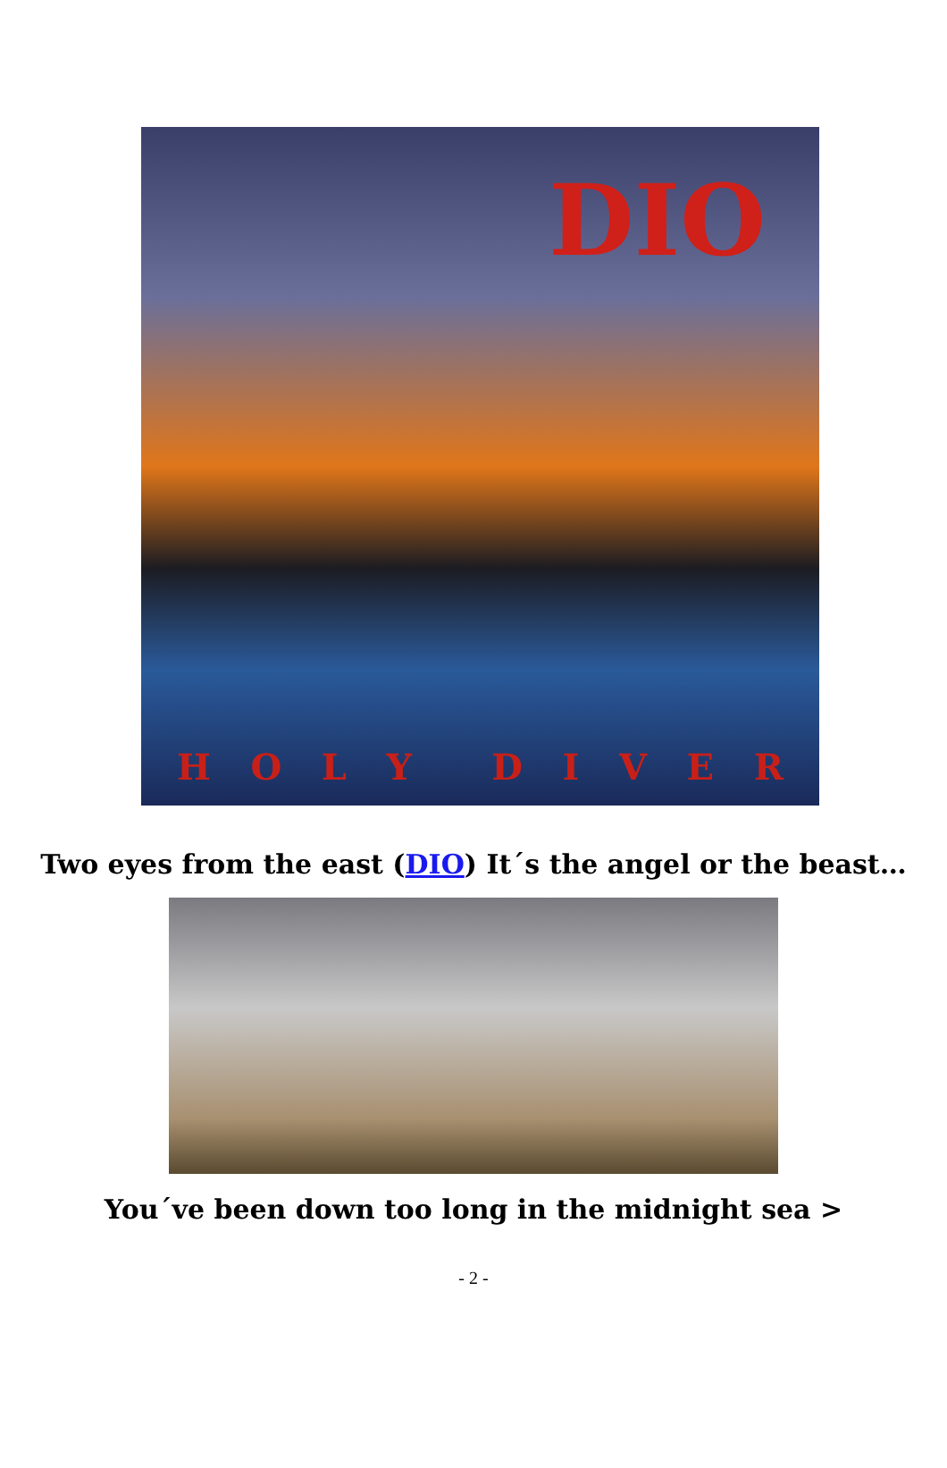DIO
HOLY DIVER
Two eyes from the east (DIO) It´s the angel or the beast…
You´ve been down too long in the midnight sea >
- 2 -